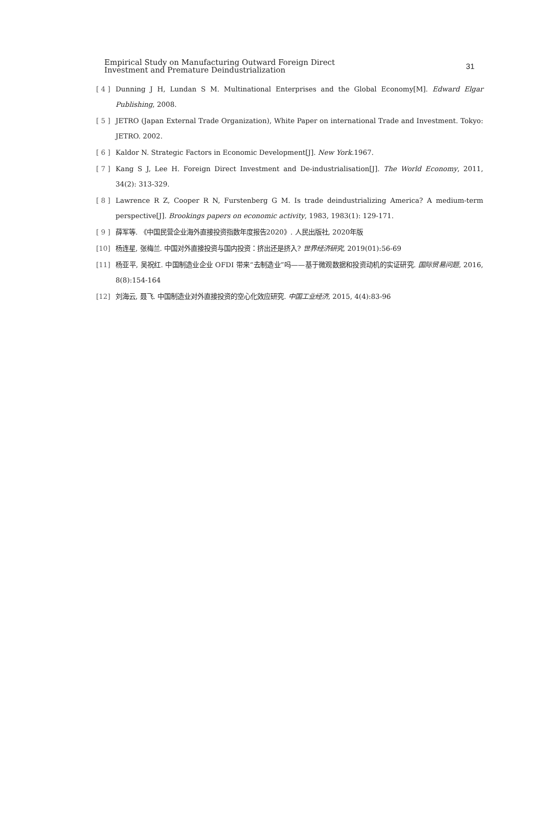Empirical Study on Manufacturing Outward Foreign Direct
Investment and Premature Deindustrialization
31
[ 4 ] Dunning J H, Lundan S M. Multinational Enterprises and the Global Economy[M]. Edward Elgar Publishing, 2008.
[ 5 ] JETRO (Japan External Trade Organization), White Paper on international Trade and Investment. Tokyo: JETRO. 2002.
[ 6 ] Kaldor N. Strategic Factors in Economic Development[J]. New York.1967.
[ 7 ] Kang S J, Lee H. Foreign Direct Investment and De-industrialisation[J]. The World Economy, 2011, 34(2): 313-329.
[ 8 ] Lawrence R Z, Cooper R N, Furstenberg G M. Is trade deindustrializing America? A medium-term perspective[J]. Brookings papers on economic activity, 1983, 1983(1): 129-171.
[ 9 ] 薛军等. 《中国民营企业海外直接投资指数年度报告2020》. 人民出版社, 2020年版
[10] 杨连星, 张梅兰. 中国对外直接投资与国内投资：挤出还是挤入? 世界经济研究, 2019(01):56-69
[11] 杨亚平, 吴祝红. 中国制造业企业 OFDI 带来“去制造业”吗——基于微观数据和投资动机的实证研究. 国际贸易问题, 2016, 8(8):154-164
[12] 刘海云, 聂飞. 中国制造业对外直接投资的空心化效应研究. 中国工业经济, 2015, 4(4):83-96